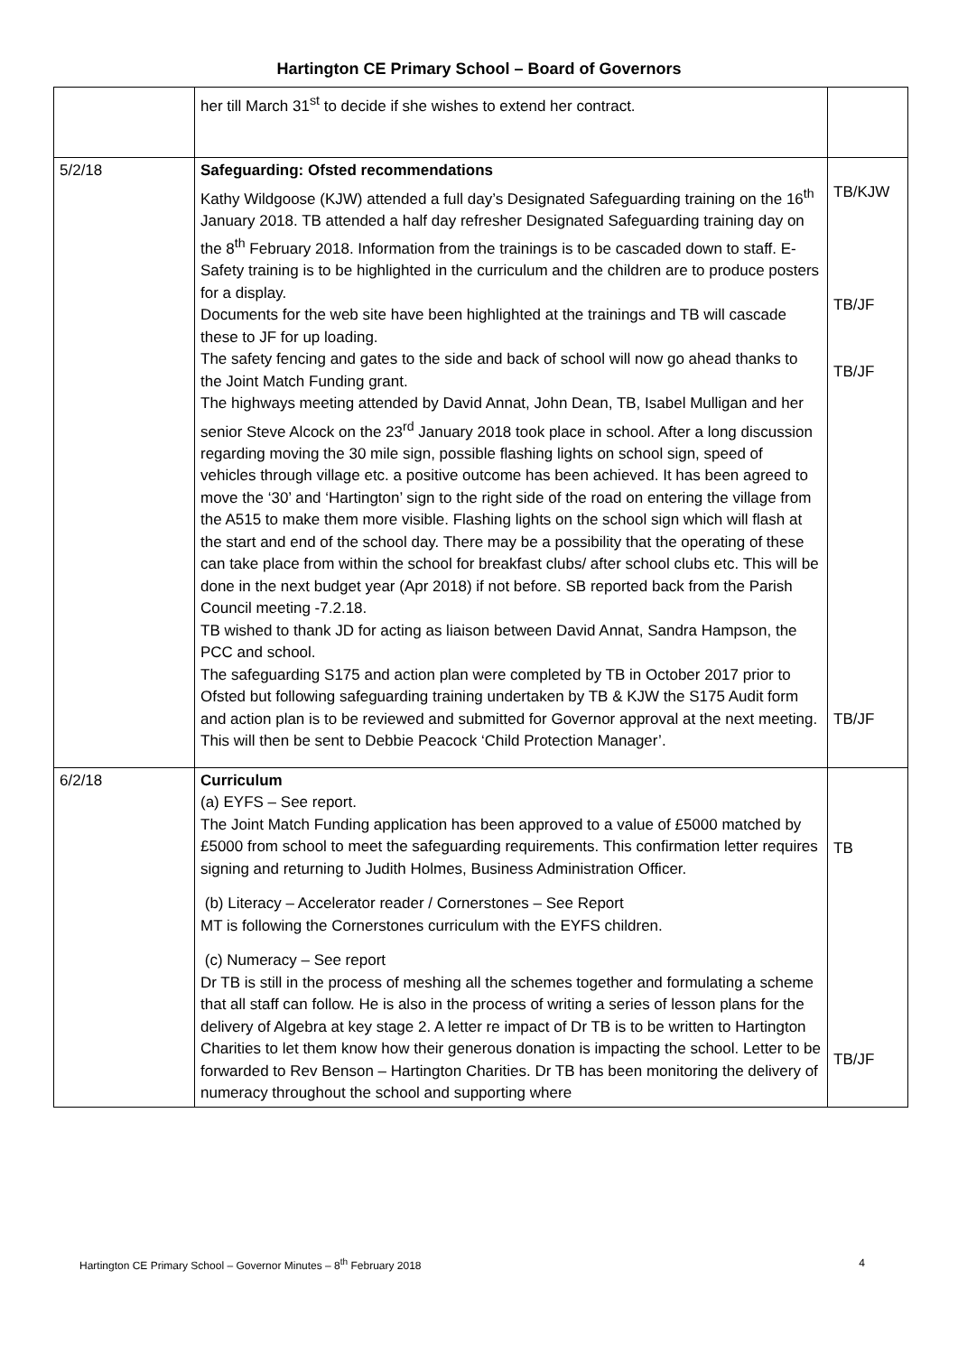Hartington CE Primary School – Board of Governors
| | her till March 31<sup>st</sup> to decide if she wishes to extend her contract. | |
| 5/2/18 | Safeguarding: Ofsted recommendations Kathy Wildgoose (KJW) attended a full day’s Designated Safeguarding training on the 16<sup>th</sup> January 2018. TB attended a half day refresher Designated Safeguarding training day on the 8<sup>th</sup> February 2018. Information from the trainings is to be cascaded down to staff. E-Safety training is to be highlighted in the curriculum and the children are to produce posters for a display. Documents for the web site have been highlighted at the trainings and TB will cascade these to JF for up loading. The safety fencing and gates to the side and back of school will now go ahead thanks to the Joint Match Funding grant. The highways meeting attended by David Annat, John Dean, TB, Isabel Mulligan and her senior Steve Alcock on the 23<sup>rd</sup> January 2018 took place in school. After a long discussion regarding moving the 30 mile sign, possible flashing lights on school sign, speed of vehicles through village etc. a positive outcome has been achieved. It has been agreed to move the ‘30’ and ‘Hartington’ sign to the right side of the road on entering the village from the A515 to make them more visible. Flashing lights on the school sign which will flash at the start and end of the school day. There may be a possibility that the operating of these can take place from within the school for breakfast clubs/ after school clubs etc. This will be done in the next budget year (Apr 2018) if not before. SB reported back from the Parish Council meeting -7.2.18. TB wished to thank JD for acting as liaison between David Annat, Sandra Hampson, the PCC and school. The safeguarding S175 and action plan were completed by TB in October 2017 prior to Ofsted but following safeguarding training undertaken by TB & KJW the S175 Audit form and action plan is to be reviewed and submitted for Governor approval at the next meeting. This will then be sent to Debbie Peacock ‘Child Protection Manager’. | TB/KJW TB/JF TB/JF TB/JF |
| 6/2/18 | Curriculum (a) EYFS – See report. The Joint Match Funding application has been approved to a value of £5000 matched by £5000 from school to meet the safeguarding requirements. This confirmation letter requires signing and returning to Judith Holmes, Business Administration Officer. (b) Literacy – Accelerator reader / Cornerstones – See Report MT is following the Cornerstones curriculum with the EYFS children. (c) Numeracy – See report Dr TB is still in the process of meshing all the schemes together and formulating a scheme that all staff can follow. He is also in the process of writing a series of lesson plans for the delivery of Algebra at key stage 2. A letter re impact of Dr TB is to be written to Hartington Charities to let them know how their generous donation is impacting the school. Letter to be forwarded to Rev Benson – Hartington Charities. Dr TB has been monitoring the delivery of numeracy throughout the school and supporting where | TB TB/JF |
Hartington CE Primary School – Governor Minutes – 8<sup>th</sup> February 2018 4